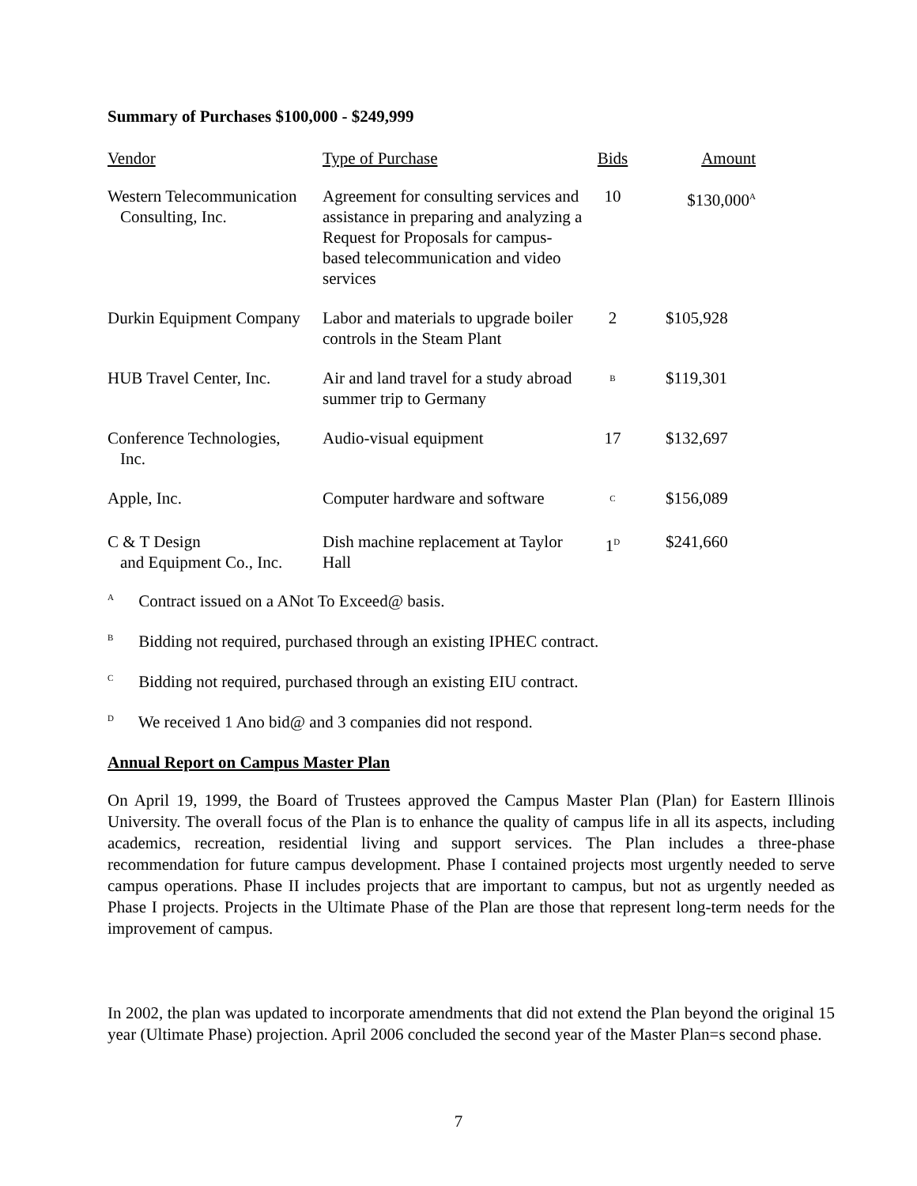Summary of Purchases $100,000 - $249,999
| Vendor | Type of Purchase | Bids | Amount |
| --- | --- | --- | --- |
| Western Telecommunication Consulting, Inc. | Agreement for consulting services and assistance in preparing and analyzing a Request for Proposals for campus-based telecommunication and video services | 10 | $130,000<sup>A</sup> |
| Durkin Equipment Company | Labor and materials to upgrade boiler controls in the Steam Plant | 2 | $105,928 |
| HUB Travel Center, Inc. | Air and land travel for a study abroad summer trip to Germany | <sup>B</sup> | $119,301 |
| Conference Technologies, Inc. | Audio-visual equipment | 17 | $132,697 |
| Apple, Inc. | Computer hardware and software | <sup>C</sup> | $156,089 |
| C & T Design and Equipment Co., Inc. | Dish machine replacement at Taylor Hall | 1<sup>D</sup> | $241,660 |
<sup>A</sup> Contract issued on a ANot To Exceed@ basis.
<sup>B</sup> Bidding not required, purchased through an existing IPHEC contract.
<sup>C</sup> Bidding not required, purchased through an existing EIU contract.
<sup>D</sup> We received 1 Ano bid@ and 3 companies did not respond.
Annual Report on Campus Master Plan
On April 19, 1999, the Board of Trustees approved the Campus Master Plan (Plan) for Eastern Illinois University. The overall focus of the Plan is to enhance the quality of campus life in all its aspects, including academics, recreation, residential living and support services. The Plan includes a three-phase recommendation for future campus development. Phase I contained projects most urgently needed to serve campus operations. Phase II includes projects that are important to campus, but not as urgently needed as Phase I projects. Projects in the Ultimate Phase of the Plan are those that represent long-term needs for the improvement of campus.
In 2002, the plan was updated to incorporate amendments that did not extend the Plan beyond the original 15 year (Ultimate Phase) projection. April 2006 concluded the second year of the Master Plan=s second phase.
7